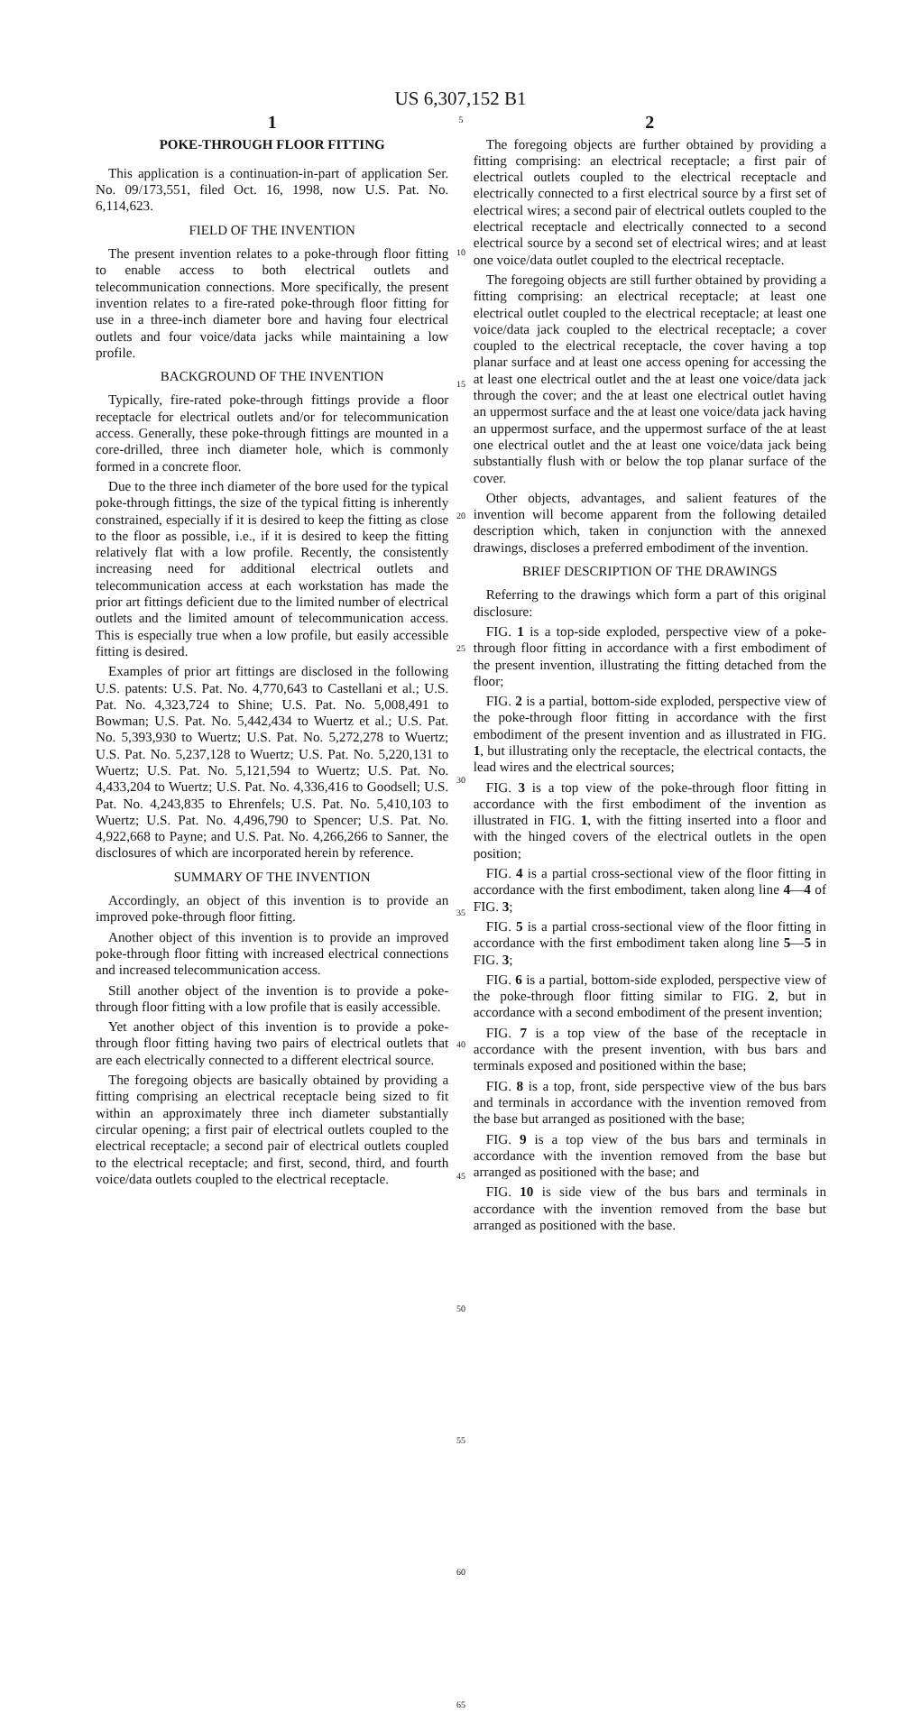US 6,307,152 B1
1
POKE-THROUGH FLOOR FITTING
This application is a continuation-in-part of application Ser. No. 09/173,551, filed Oct. 16, 1998, now U.S. Pat. No. 6,114,623.
FIELD OF THE INVENTION
The present invention relates to a poke-through floor fitting to enable access to both electrical outlets and telecommunication connections. More specifically, the present invention relates to a fire-rated poke-through floor fitting for use in a three-inch diameter bore and having four electrical outlets and four voice/data jacks while maintaining a low profile.
BACKGROUND OF THE INVENTION
Typically, fire-rated poke-through fittings provide a floor receptacle for electrical outlets and/or for telecommunication access. Generally, these poke-through fittings are mounted in a core-drilled, three inch diameter hole, which is commonly formed in a concrete floor.
Due to the three inch diameter of the bore used for the typical poke-through fittings, the size of the typical fitting is inherently constrained, especially if it is desired to keep the fitting as close to the floor as possible, i.e., if it is desired to keep the fitting relatively flat with a low profile. Recently, the consistently increasing need for additional electrical outlets and telecommunication access at each workstation has made the prior art fittings deficient due to the limited number of electrical outlets and the limited amount of telecommunication access. This is especially true when a low profile, but easily accessible fitting is desired.
Examples of prior art fittings are disclosed in the following U.S. patents: U.S. Pat. No. 4,770,643 to Castellani et al.; U.S. Pat. No. 4,323,724 to Shine; U.S. Pat. No. 5,008,491 to Bowman; U.S. Pat. No. 5,442,434 to Wuertz et al.; U.S. Pat. No. 5,393,930 to Wuertz; U.S. Pat. No. 5,272,278 to Wuertz; U.S. Pat. No. 5,237,128 to Wuertz; U.S. Pat. No. 5,220,131 to Wuertz; U.S. Pat. No. 5,121,594 to Wuertz; U.S. Pat. No. 4,433,204 to Wuertz; U.S. Pat. No. 4,336,416 to Goodsell; U.S. Pat. No. 4,243,835 to Ehrenfels; U.S. Pat. No. 5,410,103 to Wuertz; U.S. Pat. No. 4,496,790 to Spencer; U.S. Pat. No. 4,922,668 to Payne; and U.S. Pat. No. 4,266,266 to Sanner, the disclosures of which are incorporated herein by reference.
SUMMARY OF THE INVENTION
Accordingly, an object of this invention is to provide an improved poke-through floor fitting.
Another object of this invention is to provide an improved poke-through floor fitting with increased electrical connections and increased telecommunication access.
Still another object of the invention is to provide a poke-through floor fitting with a low profile that is easily accessible.
Yet another object of this invention is to provide a poke-through floor fitting having two pairs of electrical outlets that are each electrically connected to a different electrical source.
The foregoing objects are basically obtained by providing a fitting comprising an electrical receptacle being sized to fit within an approximately three inch diameter substantially circular opening; a first pair of electrical outlets coupled to the electrical receptacle; a second pair of electrical outlets coupled to the electrical receptacle; and first, second, third, and fourth voice/data outlets coupled to the electrical receptacle.
5
10
15
20
25
30
35
40
45
50
55
60
65
2
The foregoing objects are further obtained by providing a fitting comprising: an electrical receptacle; a first pair of electrical outlets coupled to the electrical receptacle and electrically connected to a first electrical source by a first set of electrical wires; a second pair of electrical outlets coupled to the electrical receptacle and electrically connected to a second electrical source by a second set of electrical wires; and at least one voice/data outlet coupled to the electrical receptacle.
The foregoing objects are still further obtained by providing a fitting comprising: an electrical receptacle; at least one electrical outlet coupled to the electrical receptacle; at least one voice/data jack coupled to the electrical receptacle; a cover coupled to the electrical receptacle, the cover having a top planar surface and at least one access opening for accessing the at least one electrical outlet and the at least one voice/data jack through the cover; and the at least one electrical outlet having an uppermost surface and the at least one voice/data jack having an uppermost surface, and the uppermost surface of the at least one electrical outlet and the at least one voice/data jack being substantially flush with or below the top planar surface of the cover.
Other objects, advantages, and salient features of the invention will become apparent from the following detailed description which, taken in conjunction with the annexed drawings, discloses a preferred embodiment of the invention.
BRIEF DESCRIPTION OF THE DRAWINGS
Referring to the drawings which form a part of this original disclosure:
FIG. 1 is a top-side exploded, perspective view of a poke-through floor fitting in accordance with a first embodiment of the present invention, illustrating the fitting detached from the floor;
FIG. 2 is a partial, bottom-side exploded, perspective view of the poke-through floor fitting in accordance with the first embodiment of the present invention and as illustrated in FIG. 1, but illustrating only the receptacle, the electrical contacts, the lead wires and the electrical sources;
FIG. 3 is a top view of the poke-through floor fitting in accordance with the first embodiment of the invention as illustrated in FIG. 1, with the fitting inserted into a floor and with the hinged covers of the electrical outlets in the open position;
FIG. 4 is a partial cross-sectional view of the floor fitting in accordance with the first embodiment, taken along line 4—4 of FIG. 3;
FIG. 5 is a partial cross-sectional view of the floor fitting in accordance with the first embodiment taken along line 5—5 in FIG. 3;
FIG. 6 is a partial, bottom-side exploded, perspective view of the poke-through floor fitting similar to FIG. 2, but in accordance with a second embodiment of the present invention;
FIG. 7 is a top view of the base of the receptacle in accordance with the present invention, with bus bars and terminals exposed and positioned within the base;
FIG. 8 is a top, front, side perspective view of the bus bars and terminals in accordance with the invention removed from the base but arranged as positioned with the base;
FIG. 9 is a top view of the bus bars and terminals in accordance with the invention removed from the base but arranged as positioned with the base; and
FIG. 10 is side view of the bus bars and terminals in accordance with the invention removed from the base but arranged as positioned with the base.